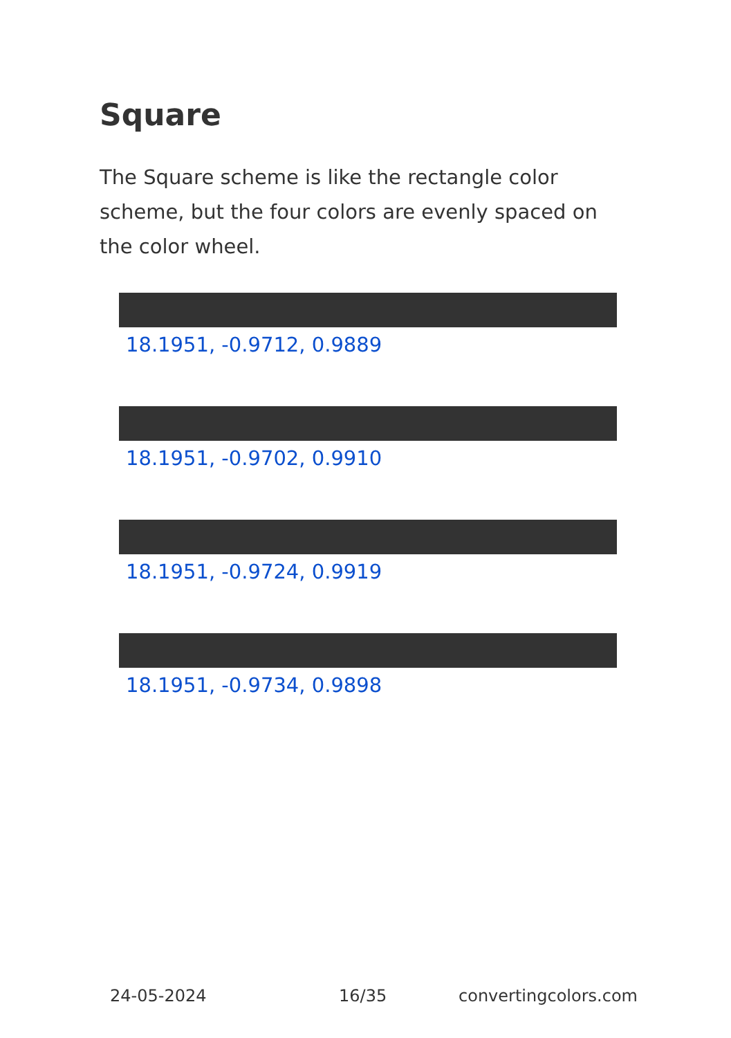Square
The Square scheme is like the rectangle color scheme, but the four colors are evenly spaced on the color wheel.
18.1951, -0.9712, 0.9889
18.1951, -0.9702, 0.9910
18.1951, -0.9724, 0.9919
18.1951, -0.9734, 0.9898
24-05-2024 16/35 convertingcolors.com